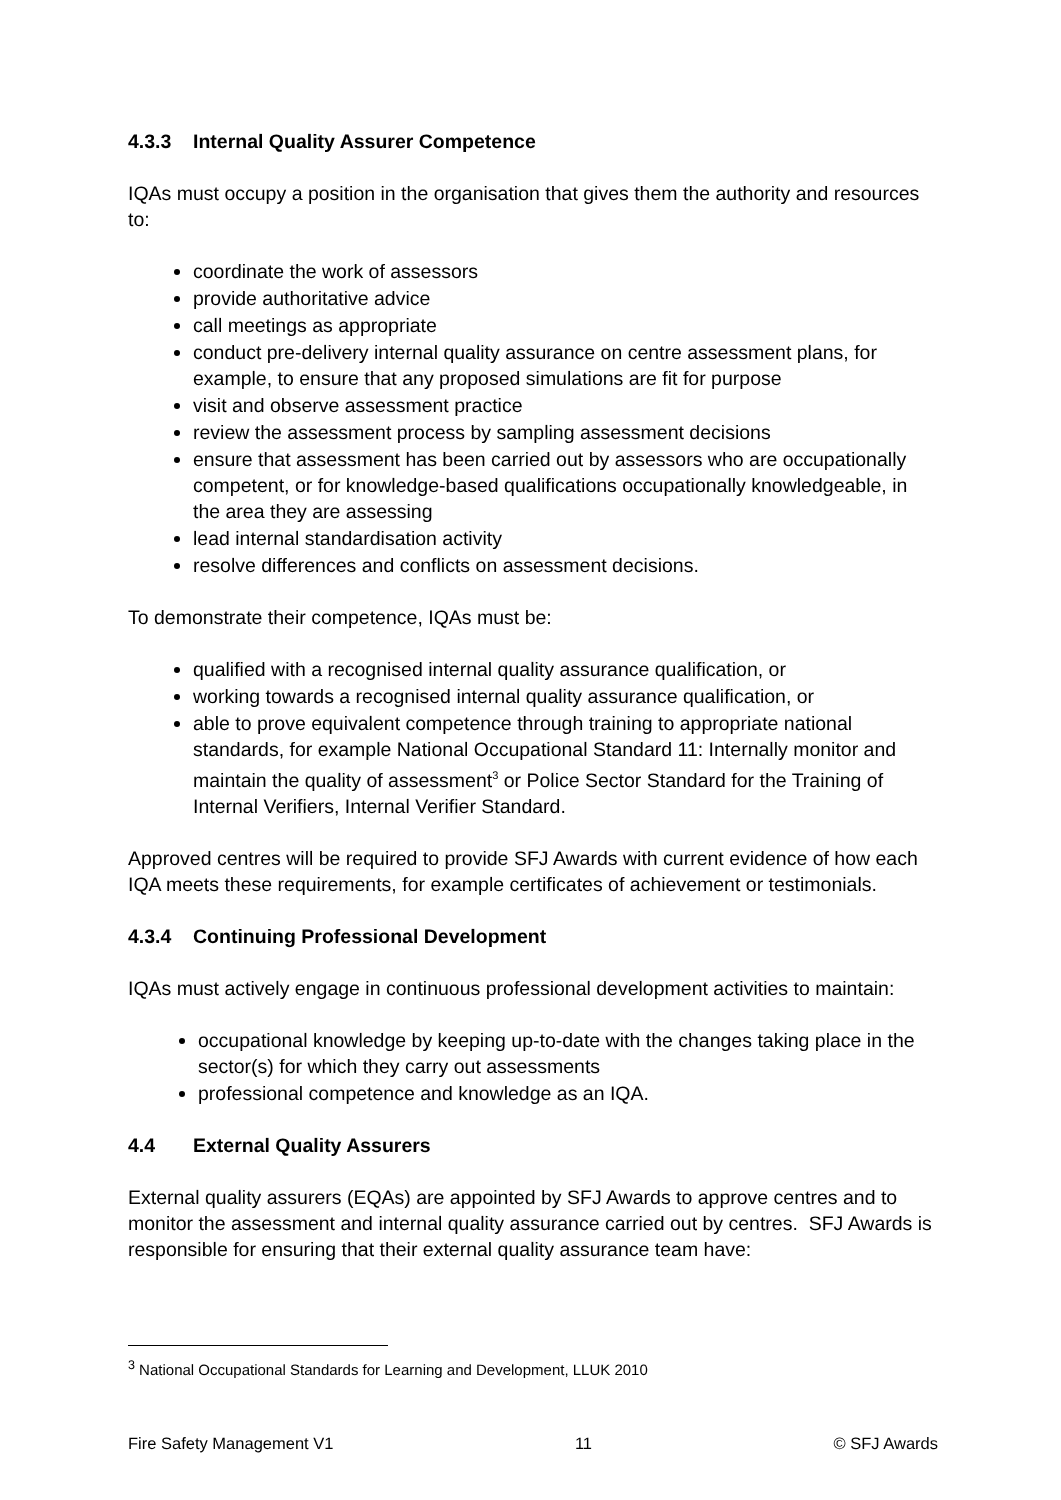4.3.3 Internal Quality Assurer Competence
IQAs must occupy a position in the organisation that gives them the authority and resources to:
coordinate the work of assessors
provide authoritative advice
call meetings as appropriate
conduct pre-delivery internal quality assurance on centre assessment plans, for example, to ensure that any proposed simulations are fit for purpose
visit and observe assessment practice
review the assessment process by sampling assessment decisions
ensure that assessment has been carried out by assessors who are occupationally competent, or for knowledge-based qualifications occupationally knowledgeable, in the area they are assessing
lead internal standardisation activity
resolve differences and conflicts on assessment decisions.
To demonstrate their competence, IQAs must be:
qualified with a recognised internal quality assurance qualification, or
working towards a recognised internal quality assurance qualification, or
able to prove equivalent competence through training to appropriate national standards, for example National Occupational Standard 11: Internally monitor and maintain the quality of assessment<sup>3</sup> or Police Sector Standard for the Training of Internal Verifiers, Internal Verifier Standard.
Approved centres will be required to provide SFJ Awards with current evidence of how each IQA meets these requirements, for example certificates of achievement or testimonials.
4.3.4 Continuing Professional Development
IQAs must actively engage in continuous professional development activities to maintain:
occupational knowledge by keeping up-to-date with the changes taking place in the sector(s) for which they carry out assessments
professional competence and knowledge as an IQA.
4.4 External Quality Assurers
External quality assurers (EQAs) are appointed by SFJ Awards to approve centres and to monitor the assessment and internal quality assurance carried out by centres. SFJ Awards is responsible for ensuring that their external quality assurance team have:
<sup>3</sup> National Occupational Standards for Learning and Development, LLUK 2010
Fire Safety Management V1 11 © SFJ Awards